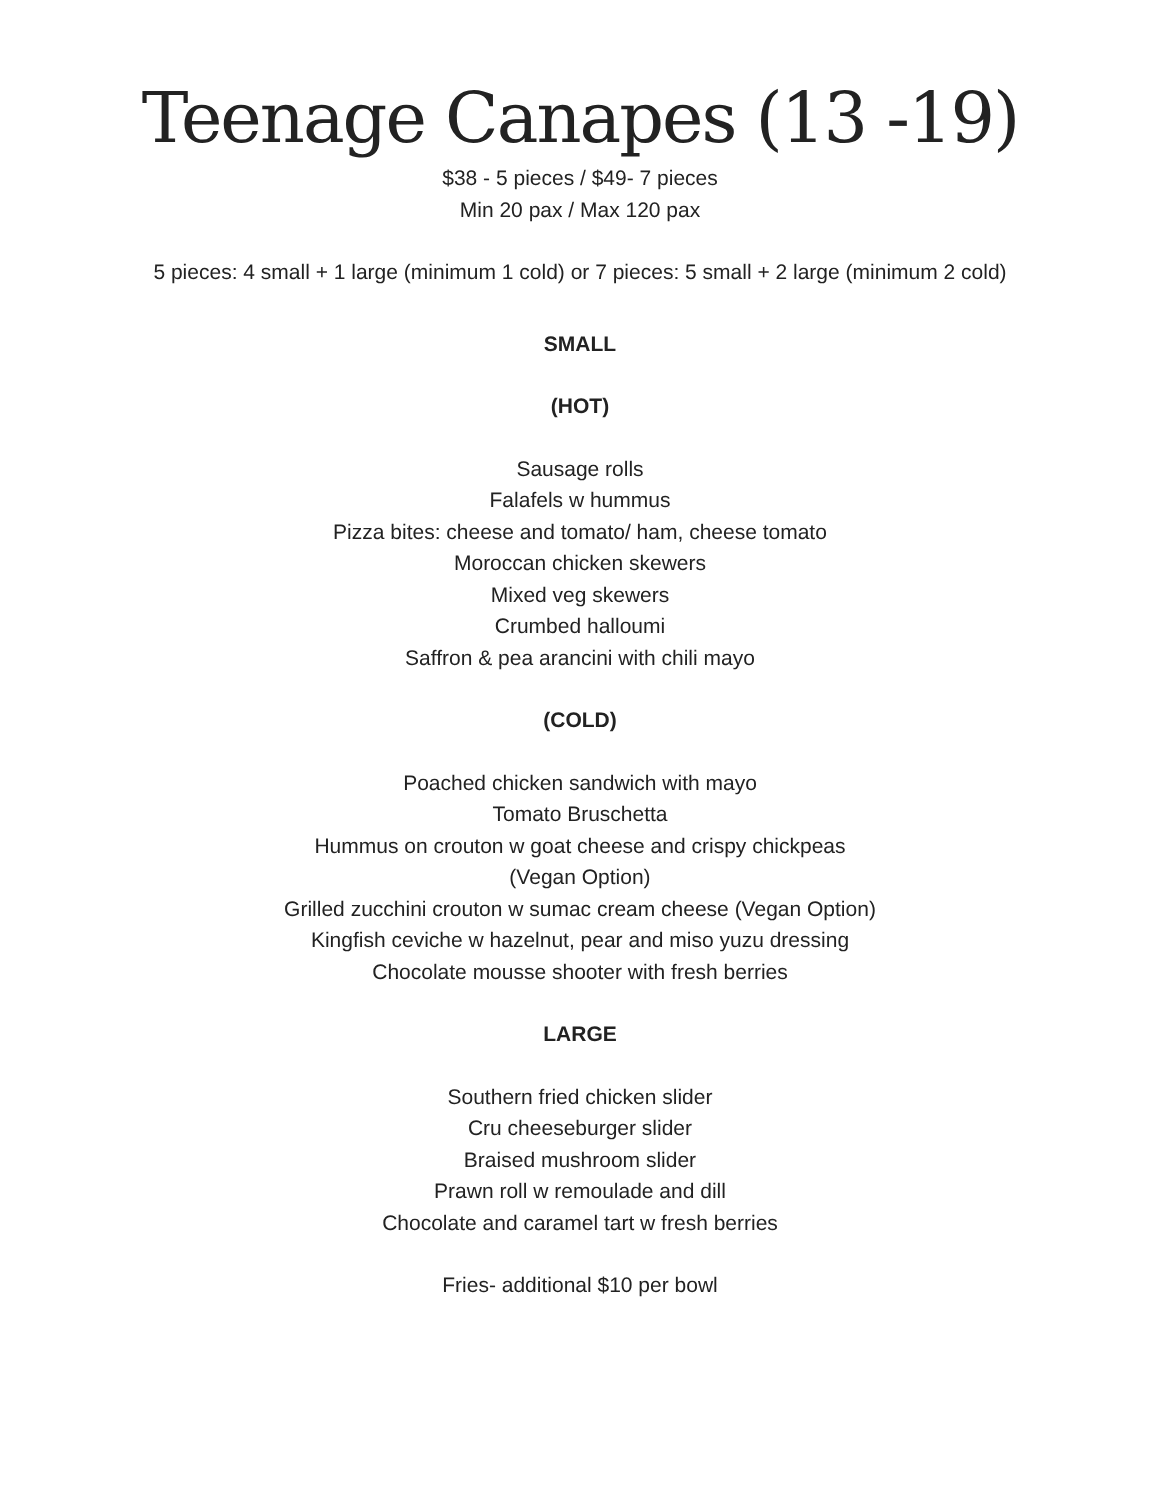Teenage Canapes (13 -19)
$38 - 5 pieces / $49- 7 pieces
Min 20 pax / Max 120 pax
5 pieces: 4 small + 1 large (minimum 1 cold) or 7 pieces: 5 small + 2 large (minimum 2 cold)
SMALL
(HOT)
Sausage rolls
Falafels w hummus
Pizza bites: cheese and tomato/ ham, cheese tomato
Moroccan chicken skewers
Mixed veg skewers
Crumbed halloumi
Saffron & pea arancini with chili mayo
(COLD)
Poached chicken sandwich with mayo
Tomato Bruschetta
Hummus on crouton w goat cheese and crispy chickpeas
(Vegan Option)
Grilled zucchini crouton w sumac cream cheese (Vegan Option)
Kingfish ceviche w hazelnut, pear and miso yuzu dressing
Chocolate mousse shooter with fresh berries
LARGE
Southern fried chicken slider
Cru cheeseburger slider
Braised mushroom slider
Prawn roll w remoulade and dill
Chocolate and caramel tart w fresh berries
Fries- additional $10 per bowl